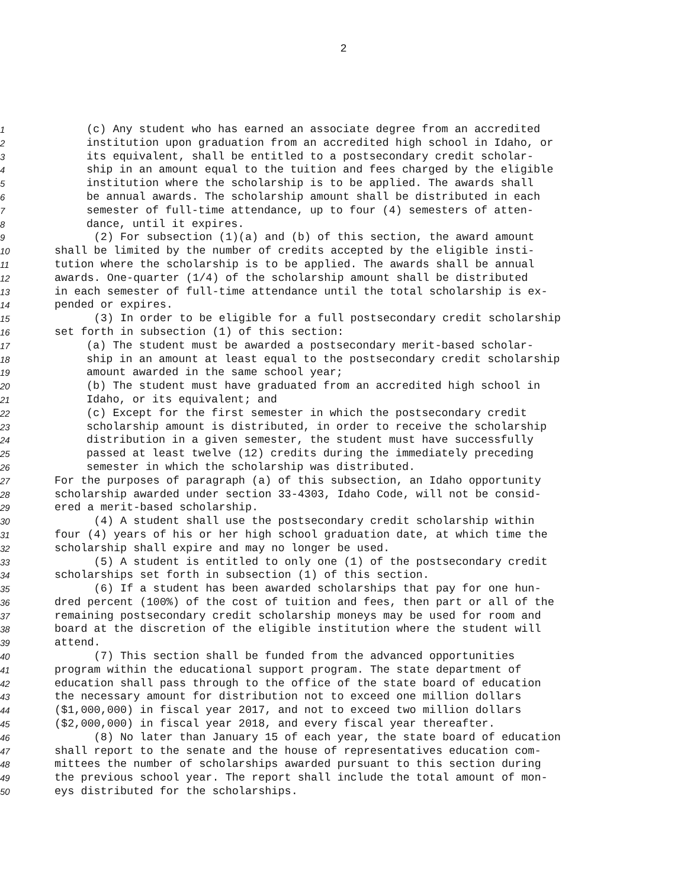2
1 (c) Any student who has earned an associate degree from an accredited
2 institution upon graduation from an accredited high school in Idaho, or
3 its equivalent, shall be entitled to a postsecondary credit scholar-
4 ship in an amount equal to the tuition and fees charged by the eligible
5 institution where the scholarship is to be applied. The awards shall
6 be annual awards. The scholarship amount shall be distributed in each
7 semester of full-time attendance, up to four (4) semesters of atten-
8 dance, until it expires.
9 (2) For subsection (1)(a) and (b) of this section, the award amount
10 shall be limited by the number of credits accepted by the eligible insti-
11 tution where the scholarship is to be applied. The awards shall be annual
12 awards. One-quarter (1/4) of the scholarship amount shall be distributed
13 in each semester of full-time attendance until the total scholarship is ex-
14 pended or expires.
15 (3) In order to be eligible for a full postsecondary credit scholarship
16 set forth in subsection (1) of this section:
17 (a) The student must be awarded a postsecondary merit-based scholar-
18 ship in an amount at least equal to the postsecondary credit scholarship
19 amount awarded in the same school year;
20 (b) The student must have graduated from an accredited high school in
21 Idaho, or its equivalent; and
22 (c) Except for the first semester in which the postsecondary credit
23 scholarship amount is distributed, in order to receive the scholarship
24 distribution in a given semester, the student must have successfully
25 passed at least twelve (12) credits during the immediately preceding
26 semester in which the scholarship was distributed.
27 For the purposes of paragraph (a) of this subsection, an Idaho opportunity
28 scholarship awarded under section 33-4303, Idaho Code, will not be consid-
29 ered a merit-based scholarship.
30 (4) A student shall use the postsecondary credit scholarship within
31 four (4) years of his or her high school graduation date, at which time the
32 scholarship shall expire and may no longer be used.
33 (5) A student is entitled to only one (1) of the postsecondary credit
34 scholarships set forth in subsection (1) of this section.
35 (6) If a student has been awarded scholarships that pay for one hun-
36 dred percent (100%) of the cost of tuition and fees, then part or all of the
37 remaining postsecondary credit scholarship moneys may be used for room and
38 board at the discretion of the eligible institution where the student will
39 attend.
40 (7) This section shall be funded from the advanced opportunities
41 program within the educational support program. The state department of
42 education shall pass through to the office of the state board of education
43 the necessary amount for distribution not to exceed one million dollars
44 ($1,000,000) in fiscal year 2017, and not to exceed two million dollars
45 ($2,000,000) in fiscal year 2018, and every fiscal year thereafter.
46 (8) No later than January 15 of each year, the state board of education
47 shall report to the senate and the house of representatives education com-
48 mittees the number of scholarships awarded pursuant to this section during
49 the previous school year. The report shall include the total amount of mon-
50 eys distributed for the scholarships.